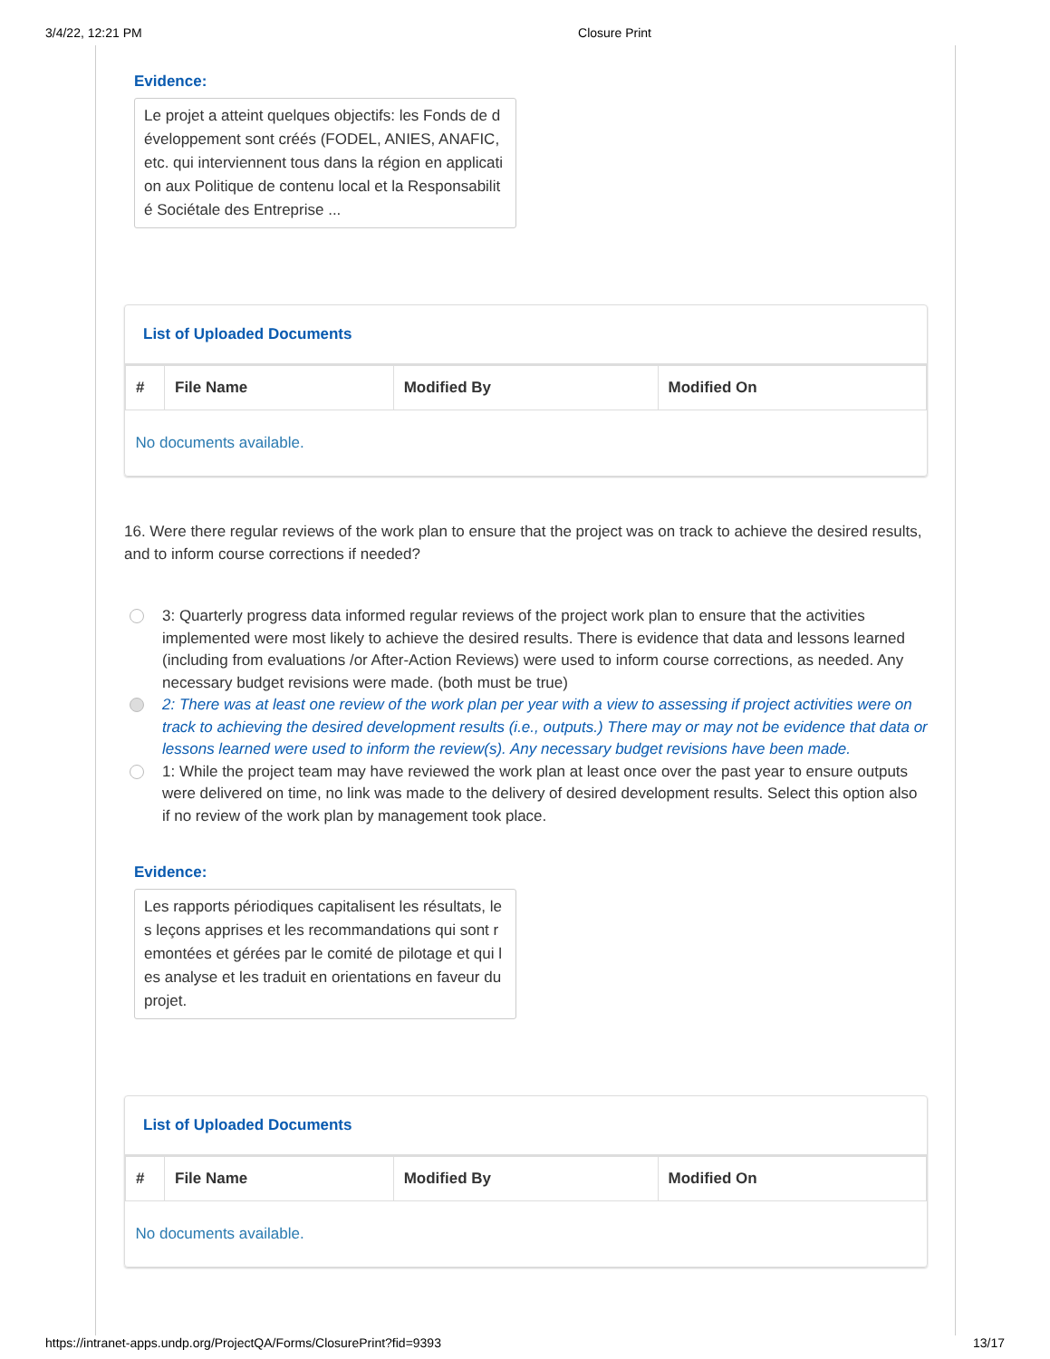3/4/22, 12:21 PM Closure Print
Evidence:
Le projet a atteint quelques objectifs: les Fonds de développement sont créés (FODEL, ANIES, ANAFIC, etc. qui interviennent tous dans la région en application aux Politique de contenu local et la Responsabilité Sociétale des Entreprise ...
List of Uploaded Documents
| # | File Name | Modified By | Modified On |
| --- | --- | --- | --- |
| No documents available. | | | |
16. Were there regular reviews of the work plan to ensure that the project was on track to achieve the desired results, and to inform course corrections if needed?
3: Quarterly progress data informed regular reviews of the project work plan to ensure that the activities implemented were most likely to achieve the desired results. There is evidence that data and lessons learned (including from evaluations /or After-Action Reviews) were used to inform course corrections, as needed. Any necessary budget revisions were made. (both must be true)
2: There was at least one review of the work plan per year with a view to assessing if project activities were on track to achieving the desired development results (i.e., outputs.) There may or may not be evidence that data or lessons learned were used to inform the review(s). Any necessary budget revisions have been made.
1: While the project team may have reviewed the work plan at least once over the past year to ensure outputs were delivered on time, no link was made to the delivery of desired development results. Select this option also if no review of the work plan by management took place.
Evidence:
Les rapports périodiques capitalisent les résultats, les leçons apprises et les recommandations qui sont remontées et gérées par le comité de pilotage et qui les analyse et les traduit en orientations en faveur du projet.
List of Uploaded Documents
| # | File Name | Modified By | Modified On |
| --- | --- | --- | --- |
| No documents available. | | | |
https://intranet-apps.undp.org/ProjectQA/Forms/ClosurePrint?fid=9393 13/17